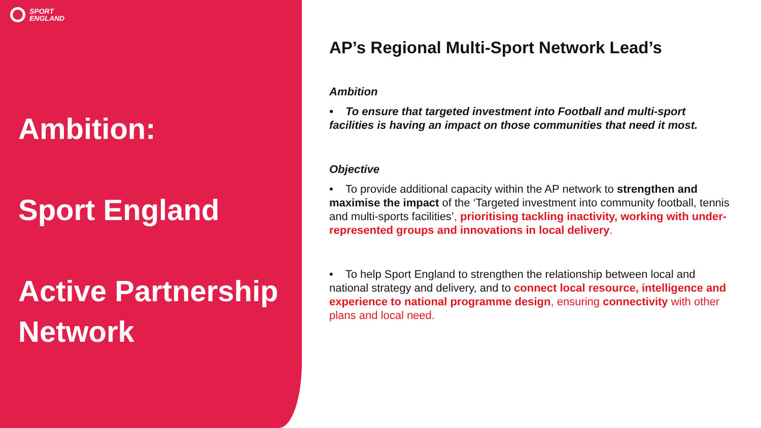SPORT
ENGLAND
Ambition:
Sport England
Active Partnership
Network
AP’s Regional Multi-Sport Network Lead’s
Ambition
• To ensure that targeted investment into Football and multi-sport facilities is having an impact on those communities that need it most.
Objective
• To provide additional capacity within the AP network to strengthen and maximise the impact of the ‘Targeted investment into community football, tennis and multi-sports facilities’, prioritising tackling inactivity, working with under-represented groups and innovations in local delivery.
• To help Sport England to strengthen the relationship between local and national strategy and delivery, and to connect local resource, intelligence and experience to national programme design, ensuring connectivity with other plans and local need.